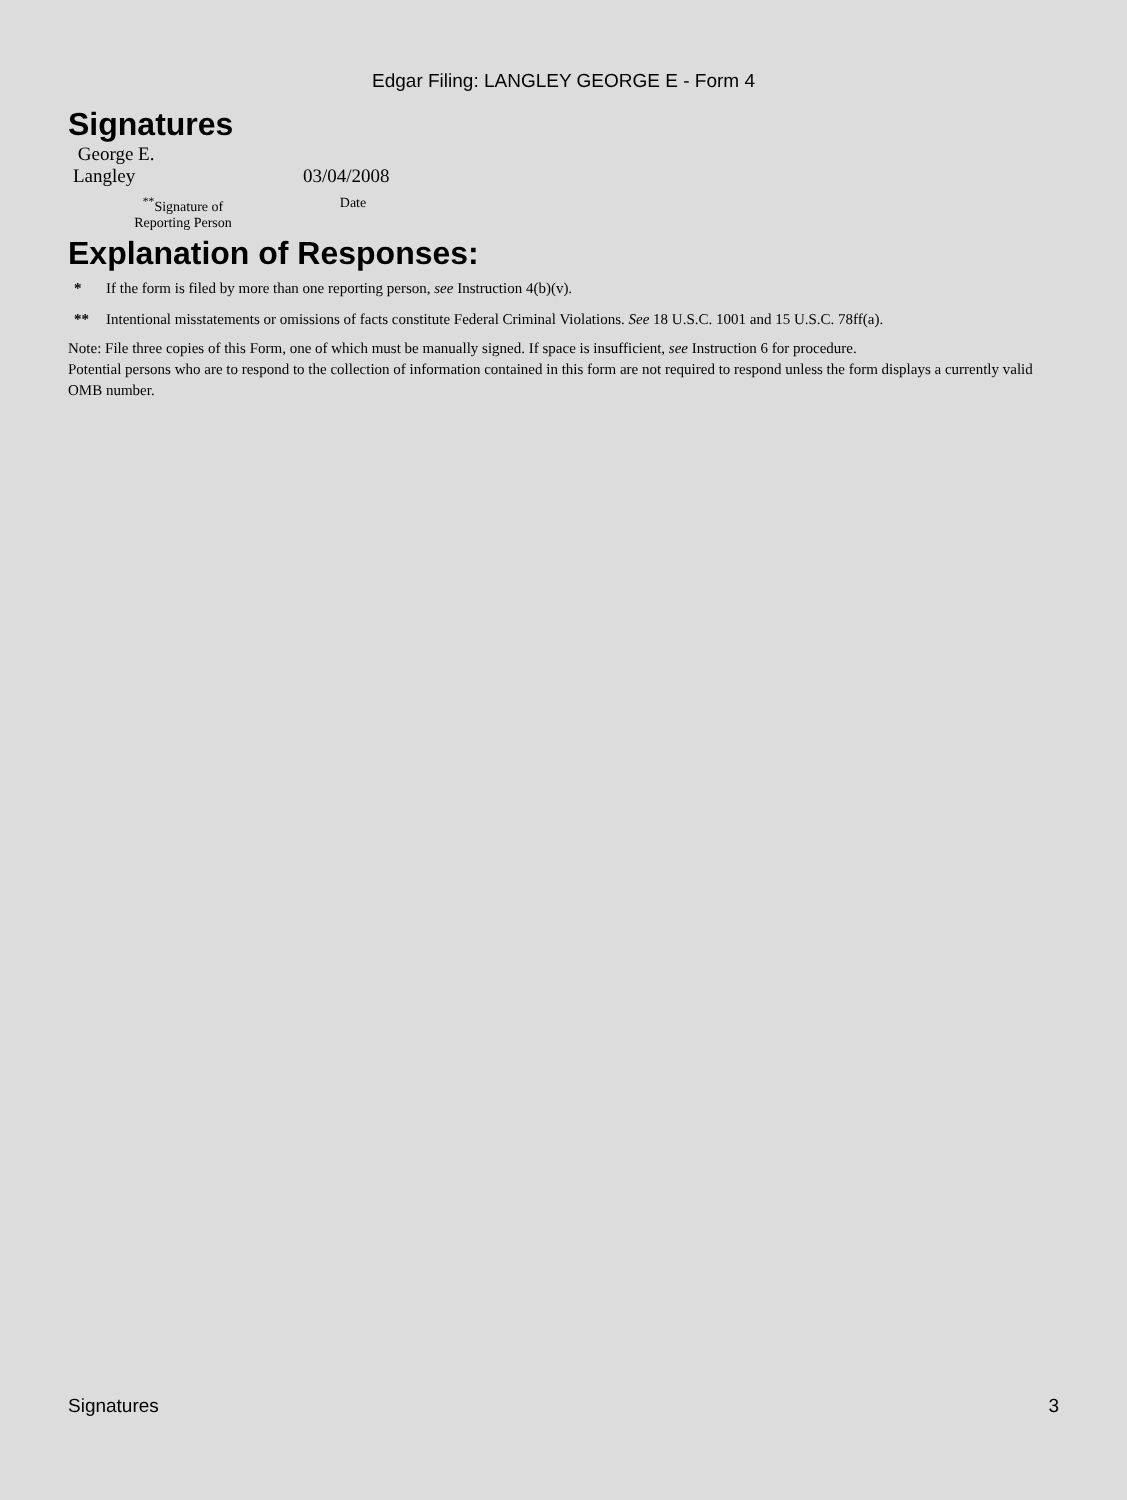Edgar Filing: LANGLEY GEORGE E - Form 4
Signatures
| George E. Langley | 03/04/2008 |
| <sup>**</sup> Signature of Reporting Person | Date |
Explanation of Responses:
* If the form is filed by more than one reporting person, see Instruction 4(b)(v).
** Intentional misstatements or omissions of facts constitute Federal Criminal Violations. See 18 U.S.C. 1001 and 15 U.S.C. 78ff(a).
Note: File three copies of this Form, one of which must be manually signed. If space is insufficient, see Instruction 6 for procedure.
Potential persons who are to respond to the collection of information contained in this form are not required to respond unless the form displays a currently valid OMB number.
Signatures 3